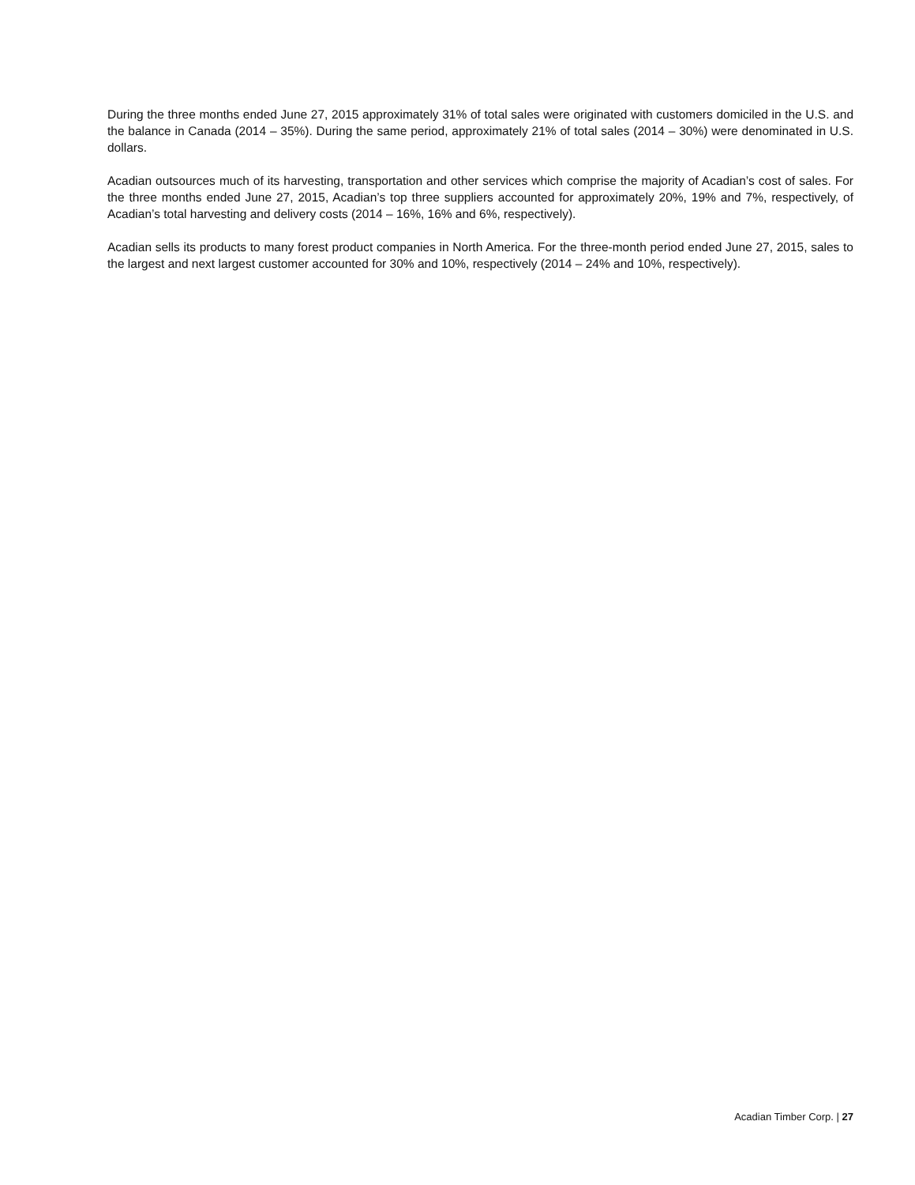During the three months ended June 27, 2015 approximately 31% of total sales were originated with customers domiciled in the U.S. and the balance in Canada (2014 – 35%). During the same period, approximately 21% of total sales (2014 – 30%) were denominated in U.S. dollars.
Acadian outsources much of its harvesting, transportation and other services which comprise the majority of Acadian’s cost of sales. For the three months ended June 27, 2015, Acadian’s top three suppliers accounted for approximately 20%, 19% and 7%, respectively, of Acadian’s total harvesting and delivery costs (2014 – 16%, 16% and 6%, respectively).
Acadian sells its products to many forest product companies in North America. For the three-month period ended June 27, 2015, sales to the largest and next largest customer accounted for 30% and 10%, respectively (2014 – 24% and 10%, respectively).
Acadian Timber Corp. | 27